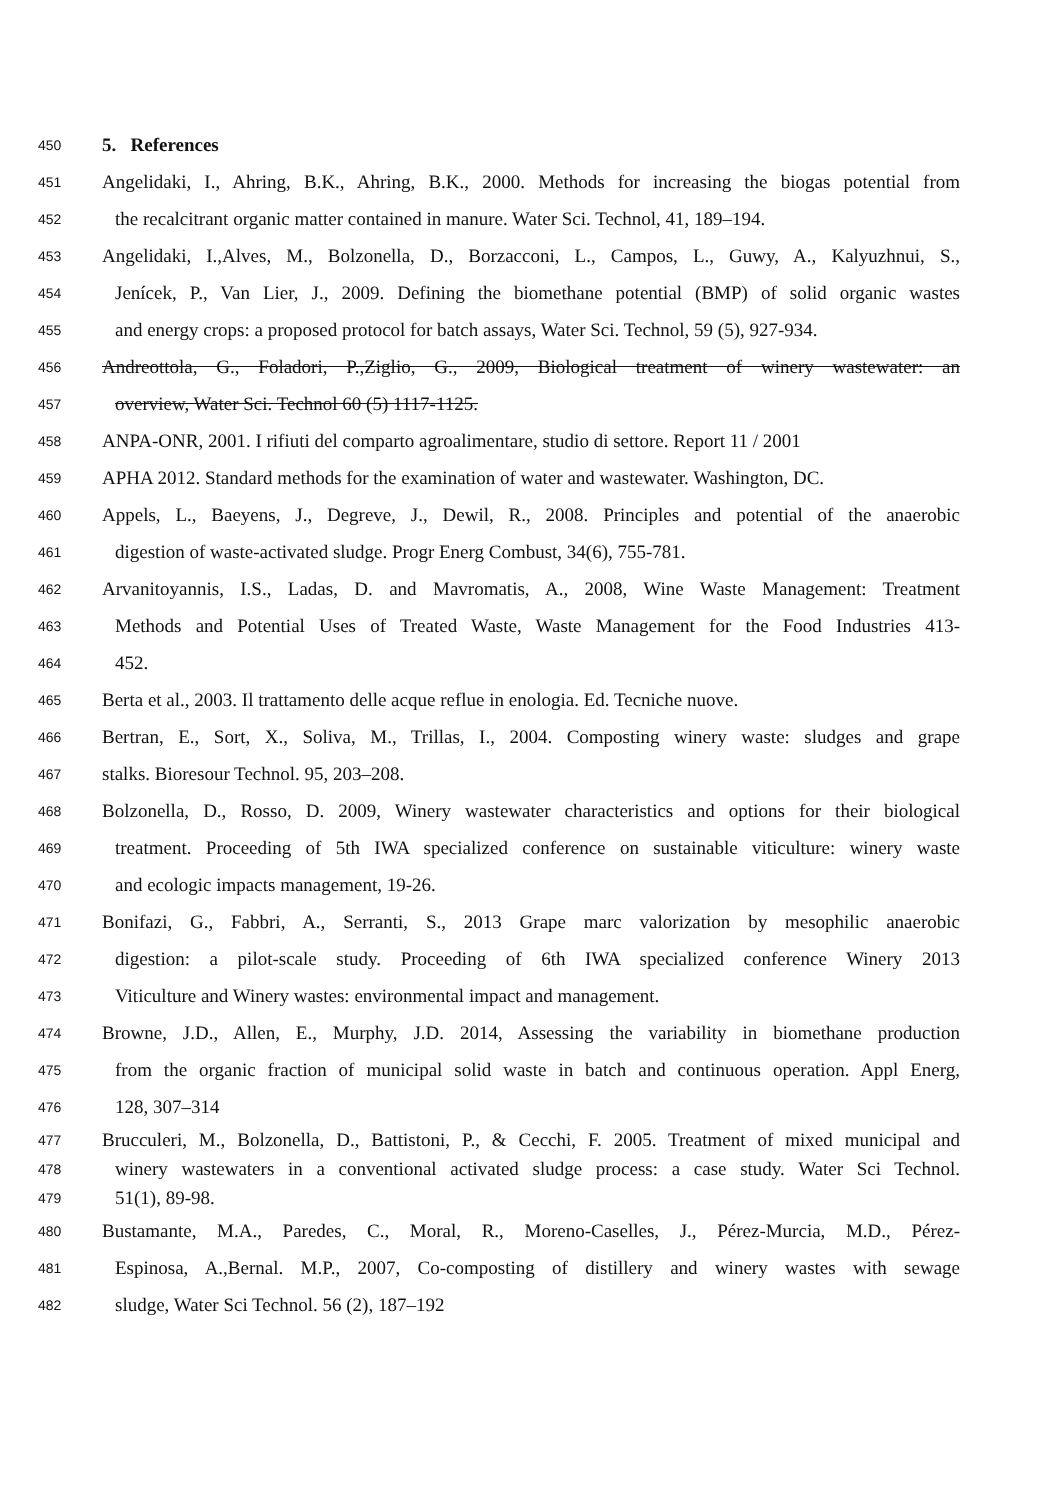450 5. References
451 Angelidaki, I., Ahring, B.K., Ahring, B.K., 2000. Methods for increasing the biogas potential from
452 the recalcitrant organic matter contained in manure. Water Sci. Technol, 41, 189–194.
453 Angelidaki, I.,Alves, M., Bolzonella, D., Borzacconi, L., Campos, L., Guwy, A., Kalyuzhnui, S.,
454 Jenícek, P., Van Lier, J., 2009. Defining the biomethane potential (BMP) of solid organic wastes
455 and energy crops: a proposed protocol for batch assays, Water Sci. Technol, 59 (5), 927-934.
456 Andreottola, G., Foladori, P.,Ziglio, G., 2009, Biological treatment of winery wastewater: an
457 overview, Water Sci. Technol 60 (5) 1117-1125.
458 ANPA-ONR, 2001. I rifiuti del comparto agroalimentare, studio di settore. Report 11 / 2001
459 APHA 2012. Standard methods for the examination of water and wastewater. Washington, DC.
460 Appels, L., Baeyens, J., Degreve, J., Dewil, R., 2008. Principles and potential of the anaerobic
461 digestion of waste-activated sludge. Progr Energ Combust, 34(6), 755-781.
462 Arvanitoyannis, I.S., Ladas, D. and Mavromatis, A., 2008, Wine Waste Management: Treatment
463 Methods and Potential Uses of Treated Waste, Waste Management for the Food Industries 413-
464 452.
465 Berta et al., 2003. Il trattamento delle acque reflue in enologia. Ed. Tecniche nuove.
466 Bertran, E., Sort, X., Soliva, M., Trillas, I., 2004. Composting winery waste: sludges and grape
467 stalks. Bioresour Technol. 95, 203–208.
468 Bolzonella, D., Rosso, D. 2009, Winery wastewater characteristics and options for their biological
469 treatment. Proceeding of 5th IWA specialized conference on sustainable viticulture: winery waste
470 and ecologic impacts management, 19-26.
471 Bonifazi, G., Fabbri, A., Serranti, S., 2013 Grape marc valorization by mesophilic anaerobic
472 digestion: a pilot-scale study. Proceeding of 6th IWA specialized conference Winery 2013
473 Viticulture and Winery wastes: environmental impact and management.
474 Browne, J.D., Allen, E., Murphy, J.D. 2014, Assessing the variability in biomethane production
475 from the organic fraction of municipal solid waste in batch and continuous operation. Appl Energ,
476 128, 307–314
477 Brucculeri, M., Bolzonella, D., Battistoni, P., & Cecchi, F. 2005. Treatment of mixed municipal and
478 winery wastewaters in a conventional activated sludge process: a case study. Water Sci Technol.
479 51(1), 89-98.
480 Bustamante, M.A., Paredes, C., Moral, R., Moreno-Caselles, J., Pérez-Murcia, M.D., Pérez-
481 Espinosa, A.,Bernal. M.P., 2007, Co-composting of distillery and winery wastes with sewage
482 sludge, Water Sci Technol. 56 (2), 187–192